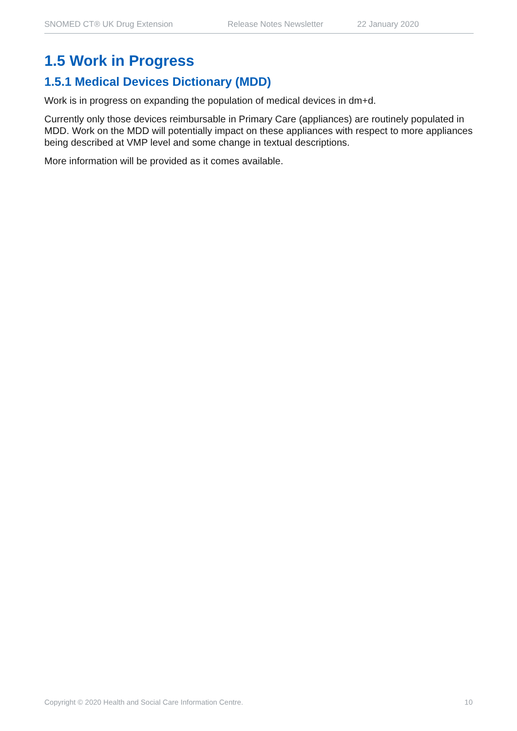SNOMED CT® UK Drug Extension Release Notes Newsletter 22 January 2020
1.5 Work in Progress
1.5.1 Medical Devices Dictionary (MDD)
Work is in progress on expanding the population of medical devices in dm+d.
Currently only those devices reimbursable in Primary Care (appliances) are routinely populated in MDD. Work on the MDD will potentially impact on these appliances with respect to more appliances being described at VMP level and some change in textual descriptions.
More information will be provided as it comes available.
Copyright © 2020 Health and Social Care Information Centre. 10